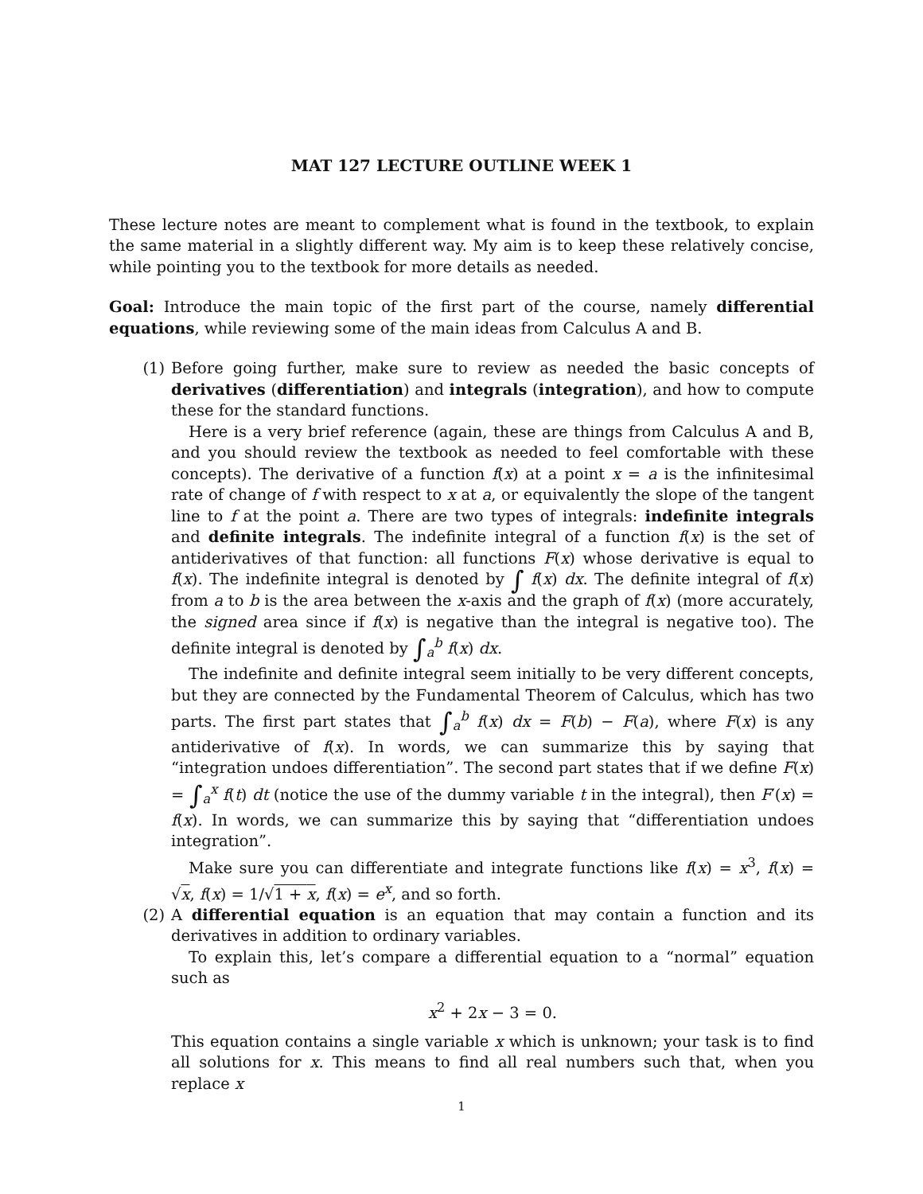MAT 127 LECTURE OUTLINE WEEK 1
These lecture notes are meant to complement what is found in the textbook, to explain the same material in a slightly different way. My aim is to keep these relatively concise, while pointing you to the textbook for more details as needed.
Goal: Introduce the main topic of the first part of the course, namely differential equations, while reviewing some of the main ideas from Calculus A and B.
(1) Before going further, make sure to review as needed the basic concepts of derivatives (differentiation) and integrals (integration), and how to compute these for the standard functions.
Here is a very brief reference (again, these are things from Calculus A and B, and you should review the textbook as needed to feel comfortable with these concepts). The derivative of a function f(x) at a point x = a is the infinitesimal rate of change of f with respect to x at a, or equivalently the slope of the tangent line to f at the point a. There are two types of integrals: indefinite integrals and definite integrals. The indefinite integral of a function f(x) is the set of antiderivatives of that function: all functions F(x) whose derivative is equal to f(x). The indefinite integral is denoted by ∫ f(x) dx. The definite integral of f(x) from a to b is the area between the x-axis and the graph of f(x) (more accurately, the signed area since if f(x) is negative than the integral is negative too). The definite integral is denoted by ∫<sub>a</sub><sup>b</sup> f(x) dx.
The indefinite and definite integral seem initially to be very different concepts, but they are connected by the Fundamental Theorem of Calculus, which has two parts. The first part states that ∫<sub>a</sub><sup>b</sup> f(x) dx = F(b) − F(a), where F(x) is any antiderivative of f(x). In words, we can summarize this by saying that “integration undoes differentiation”. The second part states that if we define F(x) = ∫<sub>a</sub><sup>x</sup> f(t) dt (notice the use of the dummy variable t in the integral), then F′(x) = f(x). In words, we can summarize this by saying that “differentiation undoes integration”.
Make sure you can differentiate and integrate functions like f(x) = x<sup>3</sup>, f(x) = √x, f(x) = 1/√1 + x, f(x) = e<sup>x</sup>, and so forth.
(2) A differential equation is an equation that may contain a function and its derivatives in addition to ordinary variables.
To explain this, let’s compare a differential equation to a “normal” equation such as
x<sup>2</sup> + 2x − 3 = 0.
This equation contains a single variable x which is unknown; your task is to find all solutions for x. This means to find all real numbers such that, when you replace x
1